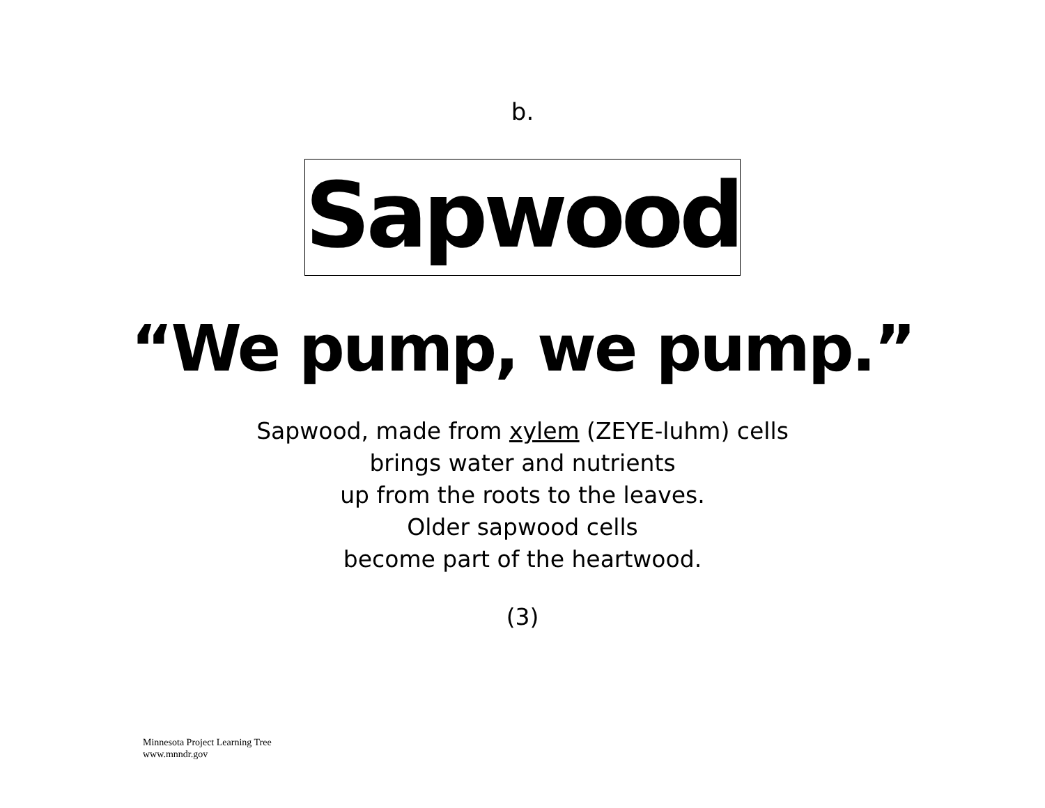b.
Sapwood
“We pump, we pump.”
Sapwood, made from xylem (ZEYE-luhm) cells
brings water and nutrients
up from the roots to the leaves.
Older sapwood cells
become part of the heartwood.
(3)
Minnesota Project Learning Tree
www.mnndr.gov